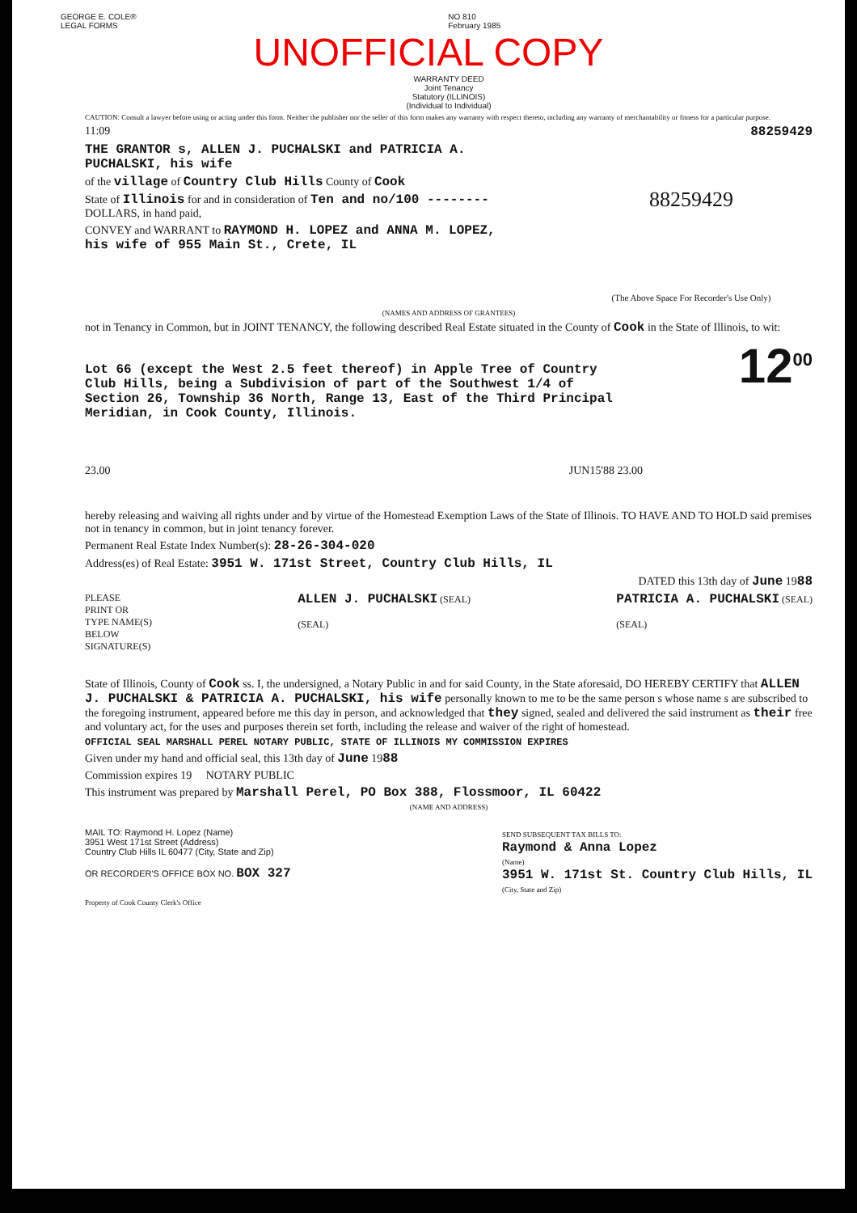GEORGE E. COLE®
LEGAL FORMS
NO 810
February 1985
UNOFFICIAL COPY
WARRANTY DEED
Joint Tenancy
Statutory (ILLINOIS)
(Individual to Individual)
CAUTION: Consult a lawyer before using or acting under this form. Neither the publisher nor the seller of this form makes any warranty with respect thereto, including any warranty of merchantability or fitness for a particular purpose.
11:09 88259429
THE GRANTOR s, ALLEN J. PUCHALSKI and PATRICIA A. PUCHALSKI, his wife
of the village of Country Club Hills County of Cook
State of Illinois for and in consideration of Ten and no/100 -------- DOLLARS, in hand paid,
CONVEY and WARRANT to RAYMOND H. LOPEZ and ANNA M. LOPEZ, his wife of 955 Main St., Crete, IL
88259429
(The Above Space For Recorder's Use Only)
(NAMES AND ADDRESS OF GRANTEES)
not in Tenancy in Common, but in JOINT TENANCY, the following described Real Estate situated in the County of Cook in the State of Illinois, to wit:
Lot 66 (except the West 2.5 feet thereof) in Apple Tree of Country Club Hills, being a Subdivision of part of the Southwest 1/4 of Section 26, Township 36 North, Range 13, East of the Third Principal Meridian, in Cook County, Illinois.
12<sup>00</sup>
23.00 JUN15'88 23.00
hereby releasing and waiving all rights under and by virtue of the Homestead Exemption Laws of the State of Illinois. TO HAVE AND TO HOLD said premises not in tenancy in common, but in joint tenancy forever.
Permanent Real Estate Index Number(s): 28-26-304-020
Address(es) of Real Estate: 3951 W. 171st Street, Country Club Hills, IL
DATED this 13th day of June 1988
PLEASE
PRINT OR
TYPE NAME(S)
BELOW
SIGNATURE(S)
ALLEN J. PUCHALSKI (SEAL)
(SEAL)
PATRICIA A. PUCHALSKI (SEAL)
(SEAL)
State of Illinois, County of Cook ss. I, the undersigned, a Notary Public in and for said County, in the State aforesaid, DO HEREBY CERTIFY that ALLEN J. PUCHALSKI & PATRICIA A. PUCHALSKI, his wife personally known to me to be the same person s whose name s are subscribed to the foregoing instrument, appeared before me this day in person, and acknowledged that they signed, sealed and delivered the said instrument as their free and voluntary act, for the uses and purposes therein set forth, including the release and waiver of the right of homestead.
OFFICIAL SEAL MARSHALL PEREL NOTARY PUBLIC, STATE OF ILLINOIS MY COMMISSION EXPIRES
Given under my hand and official seal, this 13th day of June 1988
Commission expires 19 NOTARY PUBLIC
This instrument was prepared by Marshall Perel, PO Box 388, Flossmoor, IL 60422
(NAME AND ADDRESS)
MAIL TO: Raymond H. Lopez (Name)
3951 West 171st Street (Address)
Country Club Hills IL 60477 (City, State and Zip)
OR RECORDER'S OFFICE BOX NO. BOX 327
SEND SUBSEQUENT TAX BILLS TO:
Raymond & Anna Lopez
(Name)
3951 W. 171st St. Country Club Hills, IL
(City, State and Zip)
Property of Cook County Clerk's Office